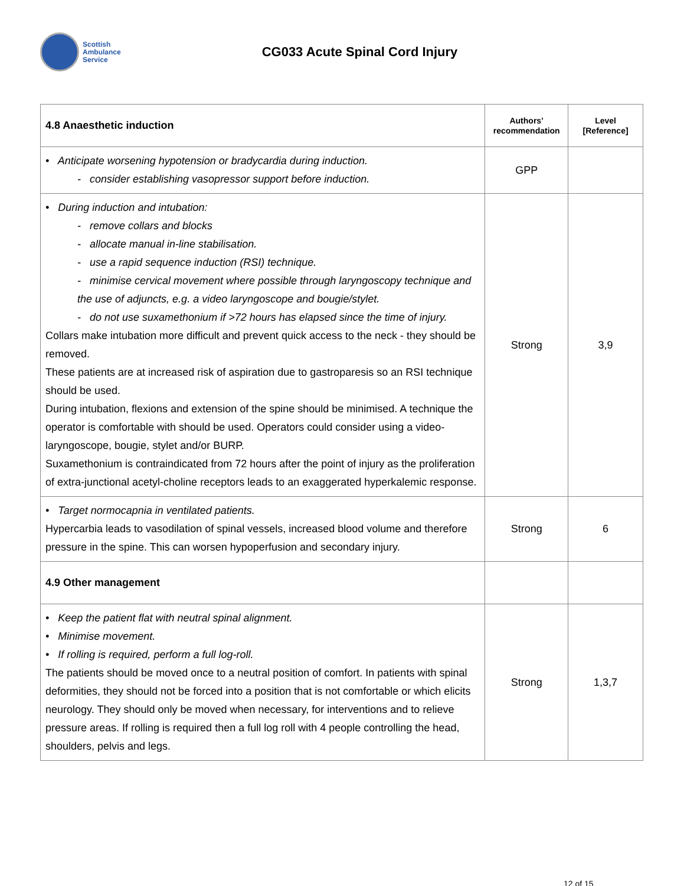Scottish
Ambulance
Service
CG033 Acute Spinal Cord Injury
| 4.8 Anaesthetic induction | Authors’ recommendation | Level [Reference] |
| • Anticipate worsening hypotension or bradycardia during induction. - consider establishing vasopressor support before induction. | GPP | |
| • During induction and intubation: - remove collars and blocks - allocate manual in-line stabilisation. - use a rapid sequence induction (RSI) technique. - minimise cervical movement where possible through laryngoscopy technique and the use of adjuncts, e.g. a video laryngoscope and bougie/stylet. - do not use suxamethonium if >72 hours has elapsed since the time of injury. Collars make intubation more difficult and prevent quick access to the neck - they should be removed. These patients are at increased risk of aspiration due to gastroparesis so an RSI technique should be used. During intubation, flexions and extension of the spine should be minimised. A technique the operator is comfortable with should be used. Operators could consider using a video-laryngoscope, bougie, stylet and/or BURP. Suxamethonium is contraindicated from 72 hours after the point of injury as the proliferation of extra-junctional acetyl-choline receptors leads to an exaggerated hyperkalemic response. | Strong | 3,9 |
| • Target normocapnia in ventilated patients. Hypercarbia leads to vasodilation of spinal vessels, increased blood volume and therefore pressure in the spine. This can worsen hypoperfusion and secondary injury. | Strong | 6 |
| 4.9 Other management | | |
| • Keep the patient flat with neutral spinal alignment. • Minimise movement. • If rolling is required, perform a full log-roll. The patients should be moved once to a neutral position of comfort. In patients with spinal deformities, they should not be forced into a position that is not comfortable or which elicits neurology. They should only be moved when necessary, for interventions and to relieve pressure areas. If rolling is required then a full log roll with 4 people controlling the head, shoulders, pelvis and legs. | Strong | 1,3,7 |
12 of 15